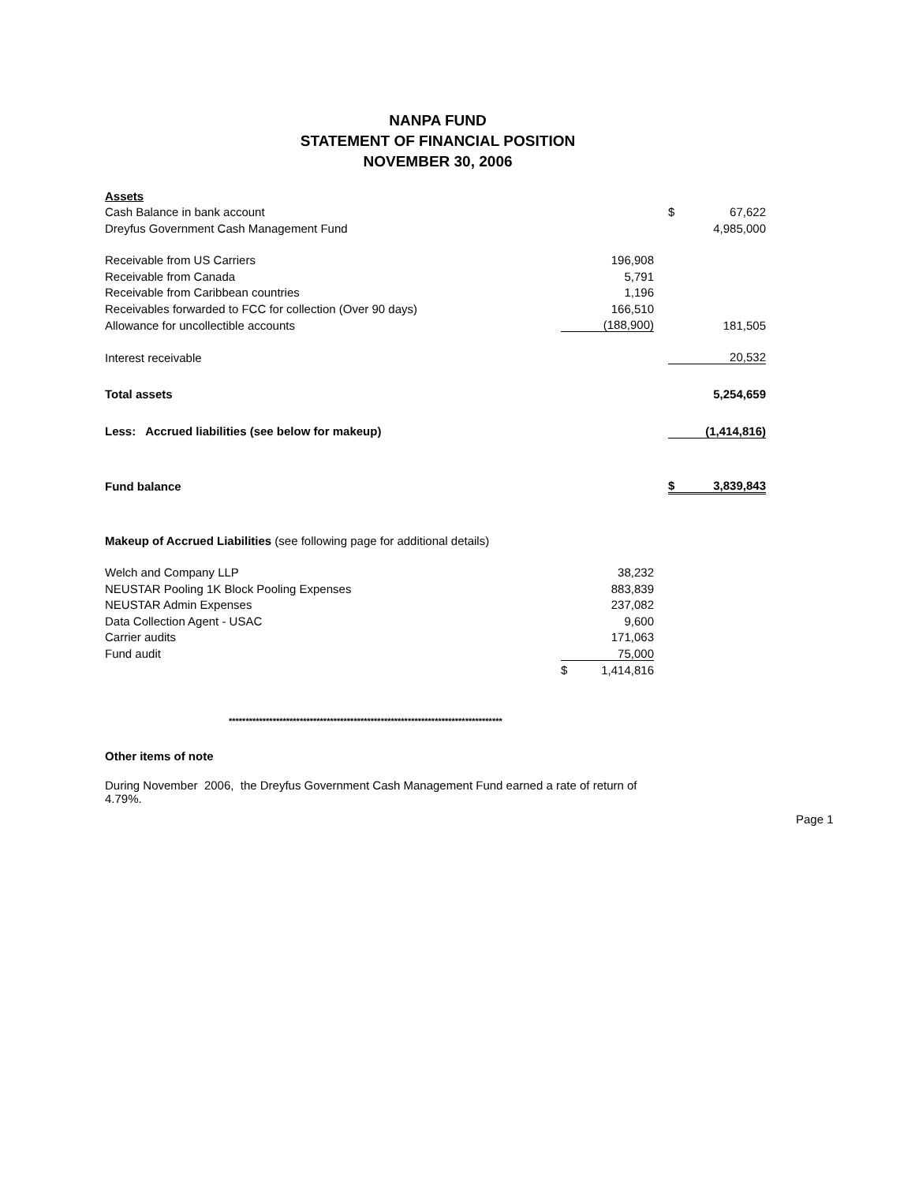NANPA FUND
STATEMENT OF FINANCIAL POSITION
NOVEMBER 30, 2006
| Assets | | | | | |
| Cash Balance in bank account | | | | $ | 67,622 |
| Dreyfus Government Cash Management Fund | | | | | 4,985,000 |
| Receivable from US Carriers | | 196,908 | | | |
| Receivable from Canada | | 5,791 | | | |
| Receivable from Caribbean countries | | 1,196 | | | |
| Receivables forwarded to FCC for collection (Over 90 days) | | 166,510 | | | |
| Allowance for uncollectible accounts | | (188,900) | | | 181,505 |
| Interest receivable | | | | | 20,532 |
| Total assets | | | | | 5,254,659 |
| Less: Accrued liabilities (see below for makeup) | | | | | (1,414,816) |
| Fund balance | | | | $ | 3,839,843 |
Makeup of Accrued Liabilities (see following page for additional details)
| Welch and Company LLP | | 38,232 |
| NEUSTAR Pooling 1K Block Pooling Expenses | | 883,839 |
| NEUSTAR Admin Expenses | | 237,082 |
| Data Collection Agent - USAC | | 9,600 |
| Carrier audits | | 171,063 |
| Fund audit | | 75,000 |
| | $ | 1,414,816 |
*********************************************************************************
Other items of note
During November 2006, the Dreyfus Government Cash Management Fund earned a rate of return of 4.79%.
Page 1